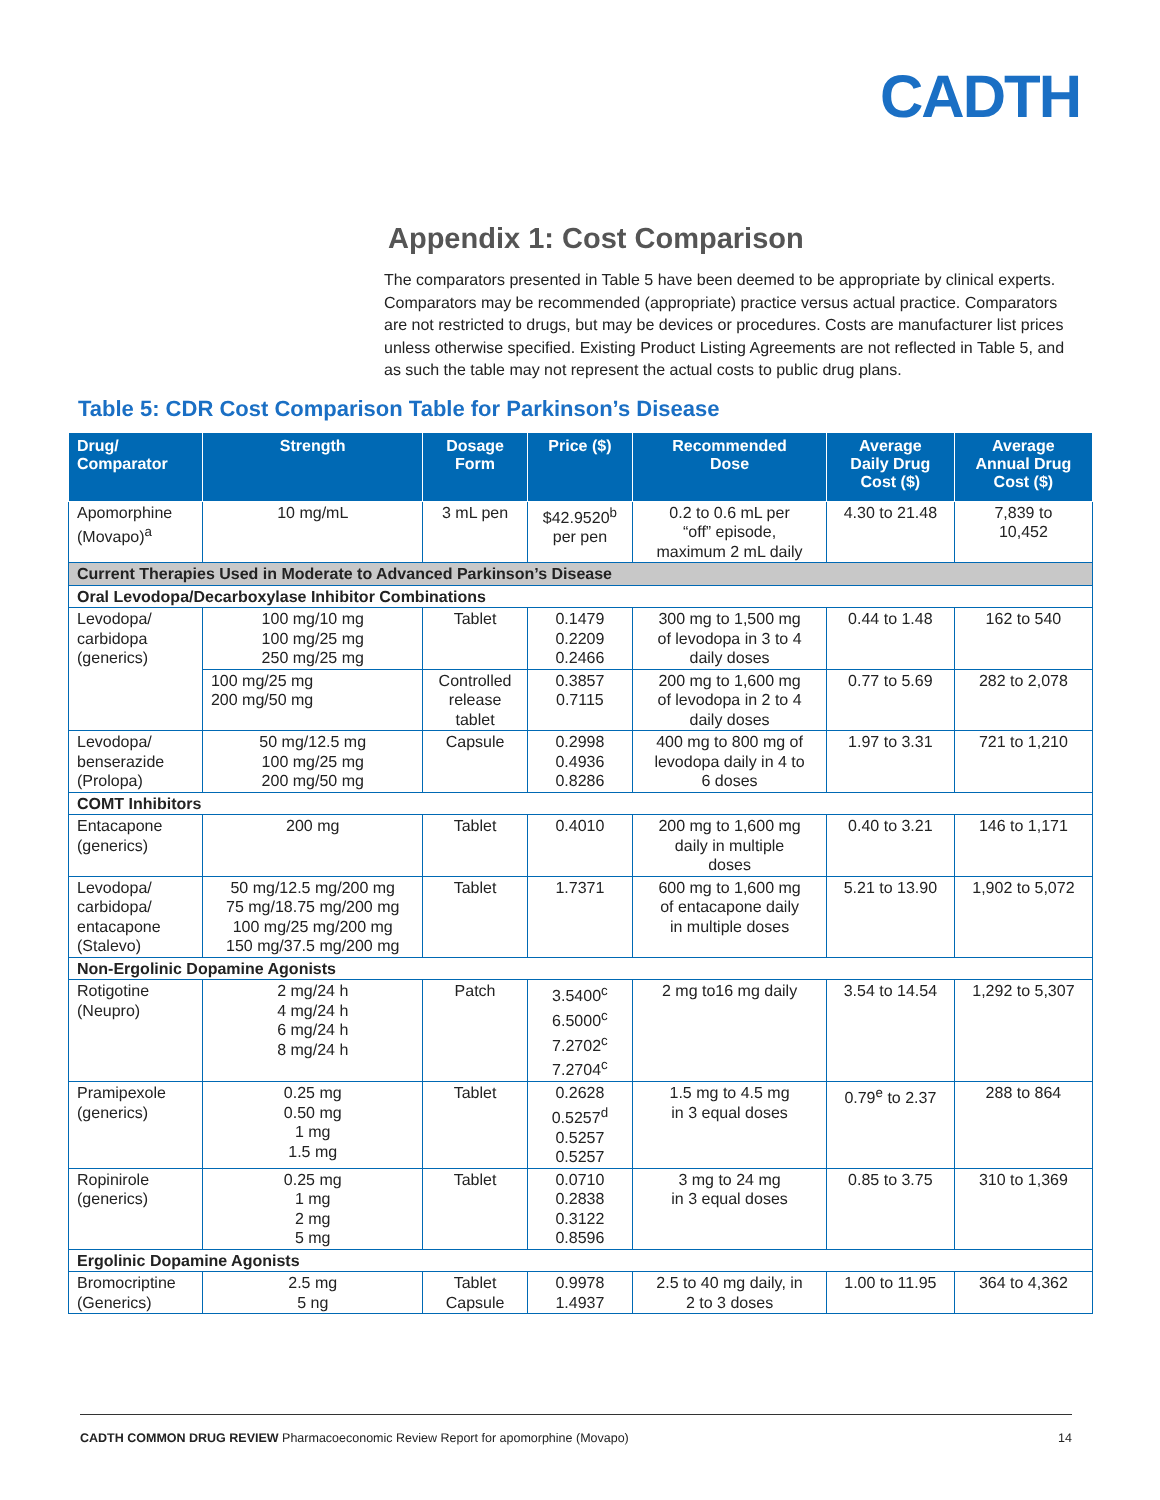CADTH
Appendix 1: Cost Comparison
The comparators presented in Table 5 have been deemed to be appropriate by clinical experts. Comparators may be recommended (appropriate) practice versus actual practice. Comparators are not restricted to drugs, but may be devices or procedures. Costs are manufacturer list prices unless otherwise specified. Existing Product Listing Agreements are not reflected in Table 5, and as such the table may not represent the actual costs to public drug plans.
Table 5: CDR Cost Comparison Table for Parkinson’s Disease
| Drug/ Comparator | Strength | Dosage Form | Price ($) | Recommended Dose | Average Daily Drug Cost ($) | Average Annual Drug Cost ($) |
| --- | --- | --- | --- | --- | --- | --- |
| Apomorphine (Movapo)<sup>a</sup> | 10 mg/mL | 3 mL pen | $42.9520<sup>b</sup> per pen | 0.2 to 0.6 mL per “off” episode, maximum 2 mL daily | 4.30 to 21.48 | 7,839 to 10,452 |
| Current Therapies Used in Moderate to Advanced Parkinson’s Disease | | | | | | |
| Oral Levodopa/Decarboxylase Inhibitor Combinations | | | | | | |
| Levodopa/ carbidopa (generics) | 100 mg/10 mg 100 mg/25 mg 250 mg/25 mg | Tablet | 0.1479 0.2209 0.2466 | 300 mg to 1,500 mg of levodopa in 3 to 4 daily doses | 0.44 to 1.48 | 162 to 540 |
| | 100 mg/25 mg 200 mg/50 mg | Controlled release tablet | 0.3857 0.7115 | 200 mg to 1,600 mg of levodopa in 2 to 4 daily doses | 0.77 to 5.69 | 282 to 2,078 |
| Levodopa/ benserazide (Prolopa) | 50 mg/12.5 mg 100 mg/25 mg 200 mg/50 mg | Capsule | 0.2998 0.4936 0.8286 | 400 mg to 800 mg of levodopa daily in 4 to 6 doses | 1.97 to 3.31 | 721 to 1,210 |
| COMT Inhibitors | | | | | | |
| Entacapone (generics) | 200 mg | Tablet | 0.4010 | 200 mg to 1,600 mg daily in multiple doses | 0.40 to 3.21 | 146 to 1,171 |
| Levodopa/ carbidopa/ entacapone (Stalevo) | 50 mg/12.5 mg/200 mg 75 mg/18.75 mg/200 mg 100 mg/25 mg/200 mg 150 mg/37.5 mg/200 mg | Tablet | 1.7371 | 600 mg to 1,600 mg of entacapone daily in multiple doses | 5.21 to 13.90 | 1,902 to 5,072 |
| Non-Ergolinic Dopamine Agonists | | | | | | |
| Rotigotine (Neupro) | 2 mg/24 h 4 mg/24 h 6 mg/24 h 8 mg/24 h | Patch | 3.5400<sup>c</sup> 6.5000<sup>c</sup> 7.2702<sup>c</sup> 7.2704<sup>c</sup> | 2 mg to16 mg daily | 3.54 to 14.54 | 1,292 to 5,307 |
| Pramipexole (generics) | 0.25 mg 0.50 mg 1 mg 1.5 mg | Tablet | 0.2628 0.5257<sup>d</sup> 0.5257 0.5257 | 1.5 mg to 4.5 mg in 3 equal doses | 0.79<sup>e</sup> to 2.37 | 288 to 864 |
| Ropinirole (generics) | 0.25 mg 1 mg 2 mg 5 mg | Tablet | 0.0710 0.2838 0.3122 0.8596 | 3 mg to 24 mg in 3 equal doses | 0.85 to 3.75 | 310 to 1,369 |
| Ergolinic Dopamine Agonists | | | | | | |
| Bromocriptine (Generics) | 2.5 mg 5 ng | Tablet Capsule | 0.9978 1.4937 | 2.5 to 40 mg daily, in 2 to 3 doses | 1.00 to 11.95 | 364 to 4,362 |
CADTH COMMON DRUG REVIEW Pharmacoeconomic Review Report for apomorphine (Movapo) 14